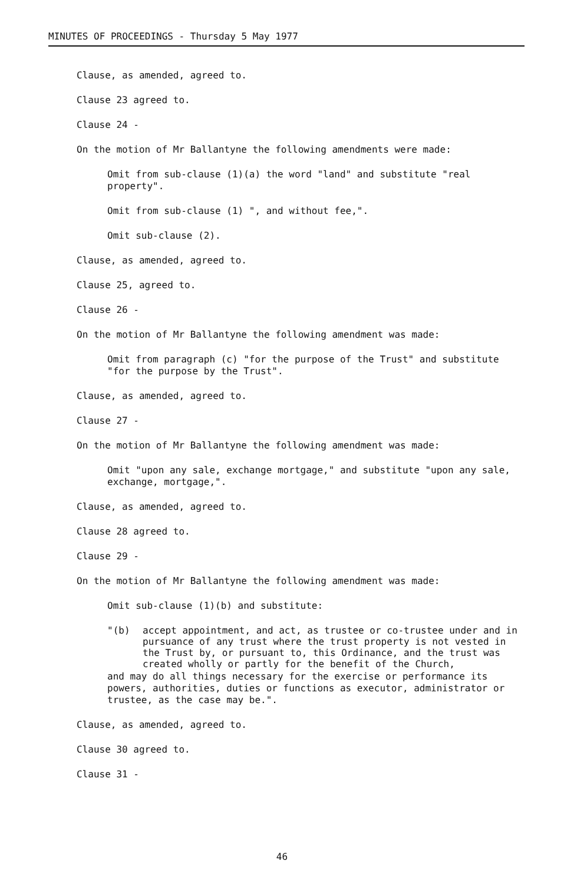MINUTES OF PROCEEDINGS - Thursday 5 May 1977
Clause, as amended, agreed to.
Clause 23 agreed to.
Clause 24 -
On the motion of Mr Ballantyne the following amendments were made:
Omit from sub-clause (1)(a) the word "land" and substitute "real property".
Omit from sub-clause (1) ", and without fee,".
Omit sub-clause (2).
Clause, as amended, agreed to.
Clause 25, agreed to.
Clause 26 -
On the motion of Mr Ballantyne the following amendment was made:
Omit from paragraph (c) "for the purpose of the Trust" and substitute "for the purpose by the Trust".
Clause, as amended, agreed to.
Clause 27 -
On the motion of Mr Ballantyne the following amendment was made:
Omit "upon any sale, exchange mortgage," and substitute "upon any sale, exchange, mortgage,".
Clause, as amended, agreed to.
Clause 28 agreed to.
Clause 29 -
On the motion of Mr Ballantyne the following amendment was made:
Omit sub-clause (1)(b) and substitute:
"(b) accept appointment, and act, as trustee or co-trustee under and in pursuance of any trust where the trust property is not vested in the Trust by, or pursuant to, this Ordinance, and the trust was created wholly or partly for the benefit of the Church,
and may do all things necessary for the exercise or performance its powers, authorities, duties or functions as executor, administrator or trustee, as the case may be.".
Clause, as amended, agreed to.
Clause 30 agreed to.
Clause 31 -
46